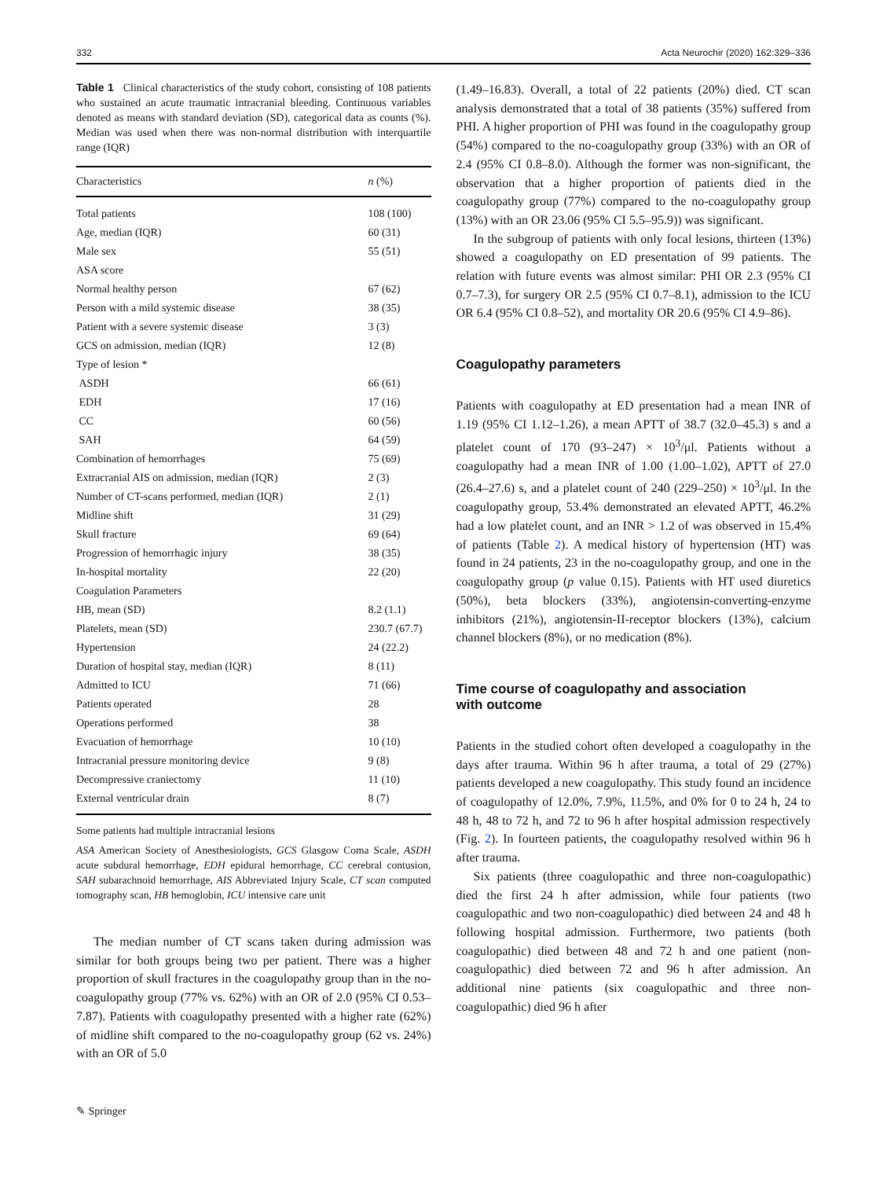332 Acta Neurochir (2020) 162:329–336
Table 1 Clinical characteristics of the study cohort, consisting of 108 patients who sustained an acute traumatic intracranial bleeding. Continuous variables denoted as means with standard deviation (SD), categorical data as counts (%). Median was used when there was non-normal distribution with interquartile range (IQR)
| Characteristics | n (%) |
| --- | --- |
| Total patients | 108 (100) |
| Age, median (IQR) | 60 (31) |
| Male sex | 55 (51) |
| ASA score | |
| Normal healthy person | 67 (62) |
| Person with a mild systemic disease | 38 (35) |
| Patient with a severe systemic disease | 3 (3) |
| GCS on admission, median (IQR) | 12 (8) |
| Type of lesion * | |
| ASDH | 66 (61) |
| EDH | 17 (16) |
| CC | 60 (56) |
| SAH | 64 (59) |
| Combination of hemorrhages | 75 (69) |
| Extracranial AIS on admission, median (IQR) | 2 (3) |
| Number of CT-scans performed, median (IQR) | 2 (1) |
| Midline shift | 31 (29) |
| Skull fracture | 69 (64) |
| Progression of hemorrhagic injury | 38 (35) |
| In-hospital mortality | 22 (20) |
| Coagulation Parameters | |
| HB, mean (SD) | 8.2 (1.1) |
| Platelets, mean (SD) | 230.7 (67.7) |
| Hypertension | 24 (22.2) |
| Duration of hospital stay, median (IQR) | 8 (11) |
| Admitted to ICU | 71 (66) |
| Patients operated | 28 |
| Operations performed | 38 |
| Evacuation of hemorrhage | 10 (10) |
| Intracranial pressure monitoring device | 9 (8) |
| Decompressive craniectomy | 11 (10) |
| External ventricular drain | 8 (7) |
Some patients had multiple intracranial lesions
ASA American Society of Anesthesiologists, GCS Glasgow Coma Scale, ASDH acute subdural hemorrhage, EDH epidural hemorrhage, CC cerebral contusion, SAH subarachnoid hemorrhage, AIS Abbreviated Injury Scale, CT scan computed tomography scan, HB hemoglobin, ICU intensive care unit
The median number of CT scans taken during admission was similar for both groups being two per patient. There was a higher proportion of skull fractures in the coagulopathy group than in the no-coagulopathy group (77% vs. 62%) with an OR of 2.0 (95% CI 0.53–7.87). Patients with coagulopathy presented with a higher rate (62%) of midline shift compared to the no-coagulopathy group (62 vs. 24%) with an OR of 5.0
(1.49–16.83). Overall, a total of 22 patients (20%) died. CT scan analysis demonstrated that a total of 38 patients (35%) suffered from PHI. A higher proportion of PHI was found in the coagulopathy group (54%) compared to the no-coagulopathy group (33%) with an OR of 2.4 (95% CI 0.8–8.0). Although the former was non-significant, the observation that a higher proportion of patients died in the coagulopathy group (77%) compared to the no-coagulopathy group (13%) with an OR 23.06 (95% CI 5.5–95.9)) was significant.
In the subgroup of patients with only focal lesions, thirteen (13%) showed a coagulopathy on ED presentation of 99 patients. The relation with future events was almost similar: PHI OR 2.3 (95% CI 0.7–7.3), for surgery OR 2.5 (95% CI 0.7–8.1), admission to the ICU OR 6.4 (95% CI 0.8–52), and mortality OR 20.6 (95% CI 4.9–86).
Coagulopathy parameters
Patients with coagulopathy at ED presentation had a mean INR of 1.19 (95% CI 1.12–1.26), a mean APTT of 38.7 (32.0–45.3) s and a platelet count of 170 (93–247) × 10<sup>3</sup>/μl. Patients without a coagulopathy had a mean INR of 1.00 (1.00–1.02), APTT of 27.0 (26.4–27.6) s, and a platelet count of 240 (229–250) × 10<sup>3</sup>/μl. In the coagulopathy group, 53.4% demonstrated an elevated APTT, 46.2% had a low platelet count, and an INR > 1.2 of was observed in 15.4% of patients (Table 2). A medical history of hypertension (HT) was found in 24 patients, 23 in the no-coagulopathy group, and one in the coagulopathy group (p value 0.15). Patients with HT used diuretics (50%), beta blockers (33%), angiotensin-converting-enzyme inhibitors (21%), angiotensin-II-receptor blockers (13%), calcium channel blockers (8%), or no medication (8%).
Time course of coagulopathy and association
with outcome
Patients in the studied cohort often developed a coagulopathy in the days after trauma. Within 96 h after trauma, a total of 29 (27%) patients developed a new coagulopathy. This study found an incidence of coagulopathy of 12.0%, 7.9%, 11.5%, and 0% for 0 to 24 h, 24 to 48 h, 48 to 72 h, and 72 to 96 h after hospital admission respectively (Fig. 2). In fourteen patients, the coagulopathy resolved within 96 h after trauma.
Six patients (three coagulopathic and three non-coagulopathic) died the first 24 h after admission, while four patients (two coagulopathic and two non-coagulopathic) died between 24 and 48 h following hospital admission. Furthermore, two patients (both coagulopathic) died between 48 and 72 h and one patient (non-coagulopathic) died between 72 and 96 h after admission. An additional nine patients (six coagulopathic and three non-coagulopathic) died 96 h after
✎ Springer